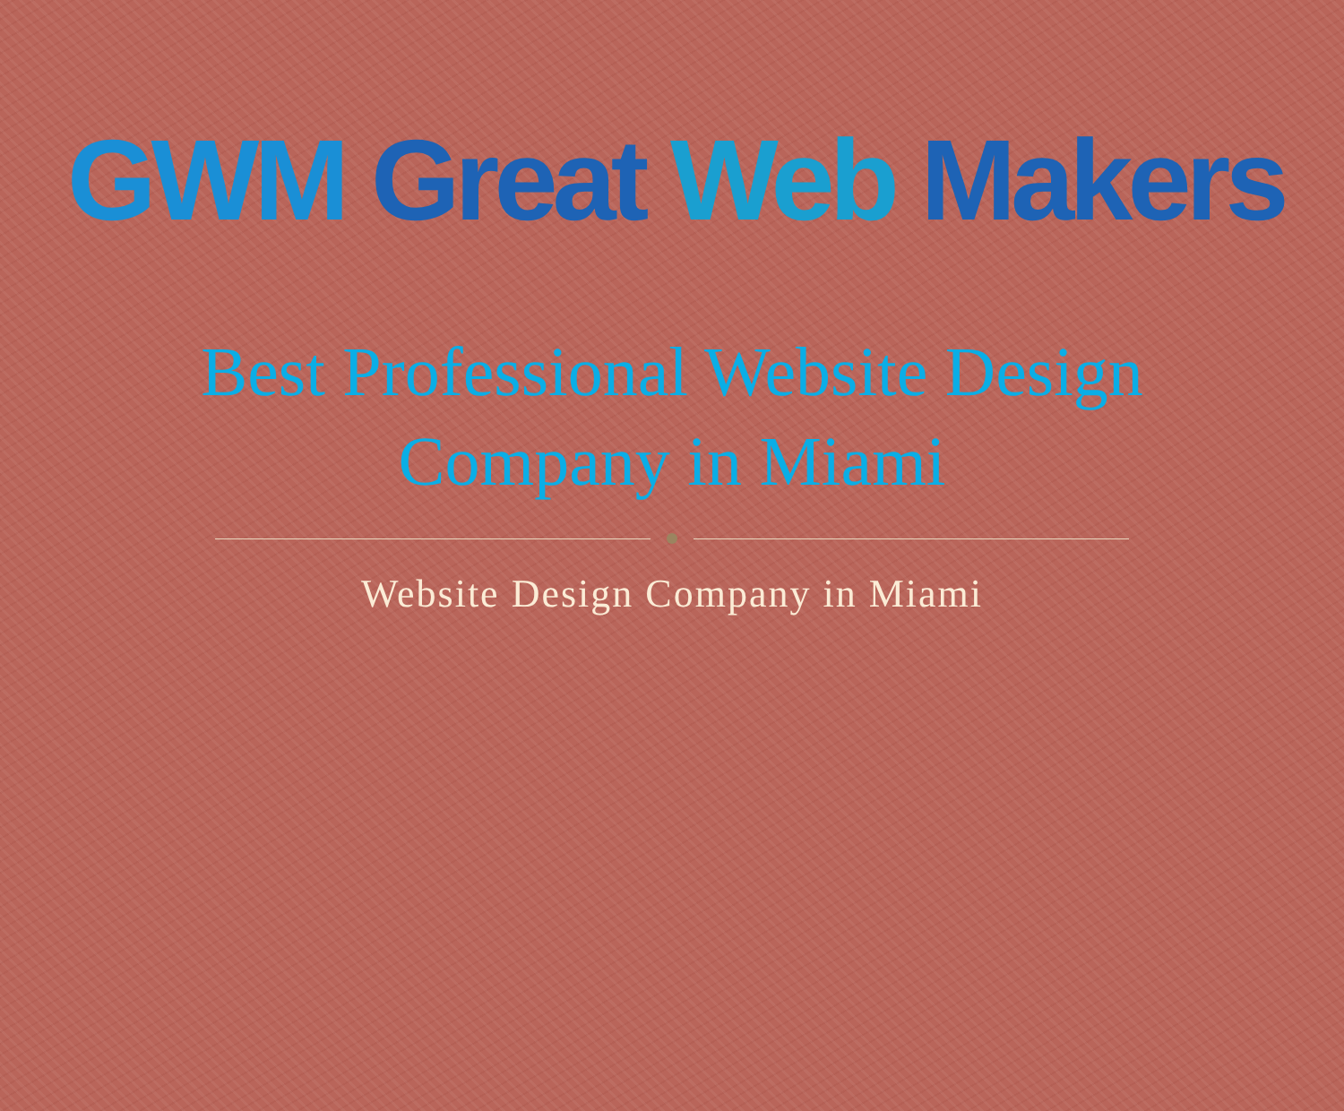GWM Great Web Makers
Best Professional Website Design
Company in Miami
Website Design Company in Miami